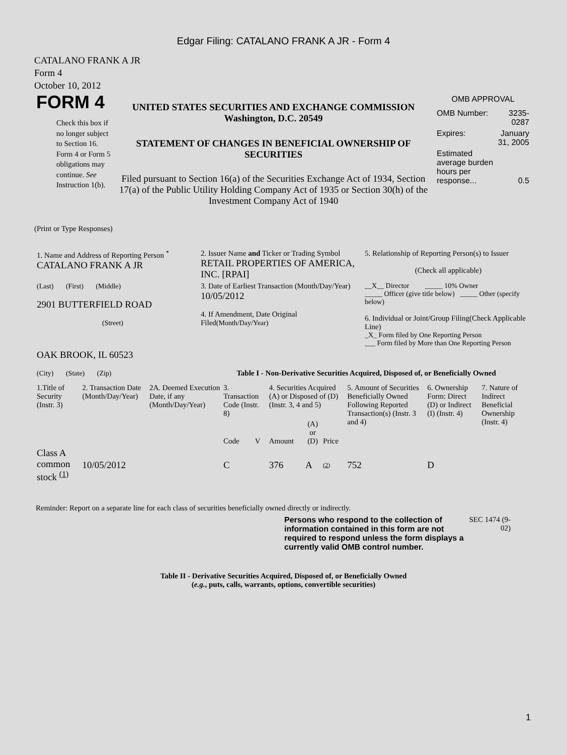Edgar Filing: CATALANO FRANK A JR - Form 4
CATALANO FRANK A JR
Form 4
October 10, 2012
FORM 4
Check this box if no longer subject to Section 16. Form 4 or Form 5 obligations may continue. See Instruction 1(b).
UNITED STATES SECURITIES AND EXCHANGE COMMISSION
Washington, D.C. 20549
STATEMENT OF CHANGES IN BENEFICIAL OWNERSHIP OF SECURITIES
Filed pursuant to Section 16(a) of the Securities Exchange Act of 1934, Section 17(a) of the Public Utility Holding Company Act of 1935 or Section 30(h) of the Investment Company Act of 1940
OMB APPROVAL
| OMB Number: | 3235-0287 |
| Expires: | January 31, 2005 |
| Estimated average burden hours per response... | 0.5 |
(Print or Type Responses)
| 1. Name and Address of Reporting Person <sup>*</sup> CATALANO FRANK A JR | 2. Issuer Name and Ticker or Trading Symbol RETAIL PROPERTIES OF AMERICA, INC. [RPAI] | 5. Relationship of Reporting Person(s) to Issuer (Check all applicable) |
| (Last) (First) (Middle) 2901 BUTTERFIELD ROAD (Street) | 3. Date of Earliest Transaction (Month/Day/Year) 10/05/2012 4. If Amendment, Date Original Filed (Month/Day/Year) | __X__ Director _____ 10% Owner _____ Officer (give title below) _____ Other (specify below) 6. Individual or Joint/Group Filing(Check Applicable Line) _X_ Form filed by One Reporting Person ___ Form filed by More than One Reporting Person |
| OAK BROOK, IL 60523 (City) (State) (Zip) | Table I - Non-Derivative Securities Acquired, Disposed of, or Beneficially Owned | |
| 1.Title of Security (Instr. 3) | 2. Transaction Date (Month/Day/Year) | 2A. Deemed Execution Date, if any (Month/Day/Year) | 3. Transaction Code (Instr. 8) | | 4. Securities Acquired (A) or Disposed of (D) (Instr. 3, 4 and 5) | | | 5. Amount of Securities Beneficially Owned Following Reported Transaction(s) (Instr. 3 and 4) | 6. Ownership Form: Direct (D) or Indirect (I) (Instr. 4) | 7. Nature of Indirect Beneficial Ownership (Instr. 4) |
| | | | Code | V | Amount | (A) or (D) | Price | | | |
| Class A common stock <sup>(1)</sup> | 10/05/2012 | | C | | 376 | A | (2) | 752 | D | |
Reminder: Report on a separate line for each class of securities beneficially owned directly or indirectly.
Persons who respond to the collection of information contained in this form are not required to respond unless the form displays a currently valid OMB control number.
SEC 1474 (9-02)
Table II - Derivative Securities Acquired, Disposed of, or Beneficially Owned
(e.g., puts, calls, warrants, options, convertible securities)
1